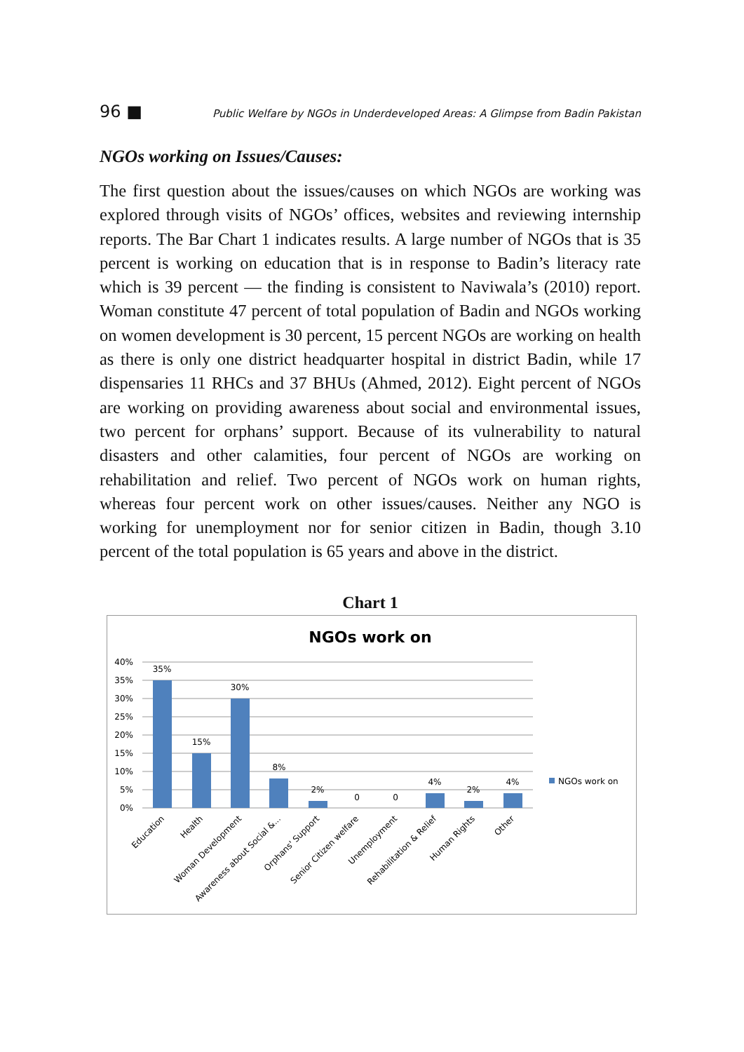96 ■ Public Welfare by NGOs in Underdeveloped Areas: A Glimpse from Badin Pakistan
NGOs working on Issues/Causes:
The first question about the issues/causes on which NGOs are working was explored through visits of NGOs’ offices, websites and reviewing internship reports. The Bar Chart 1 indicates results. A large number of NGOs that is 35 percent is working on education that is in response to Badin’s literacy rate which is 39 percent — the finding is consistent to Naviwala’s (2010) report. Woman constitute 47 percent of total population of Badin and NGOs working on women development is 30 percent, 15 percent NGOs are working on health as there is only one district headquarter hospital in district Badin, while 17 dispensaries 11 RHCs and 37 BHUs (Ahmed, 2012). Eight percent of NGOs are working on providing awareness about social and environmental issues, two percent for orphans’ support. Because of its vulnerability to natural disasters and other calamities, four percent of NGOs are working on rehabilitation and relief. Two percent of NGOs work on human rights, whereas four percent work on other issues/causes. Neither any NGO is working for unemployment nor for senior citizen in Badin, though 3.10 percent of the total population is 65 years and above in the district.
Chart 1
NGOs work on
40%
35%
30%
25%
20%
15%
10%
5%
0%
35%
15%
30%
8%
2%
0
0
4%
2%
4%
NGOs work on
Education
Health
Woman Development
Awareness about Social &...
Orphans' Support
Senior Citizen welfare
Unemployment
Rehabilitation & Relief
Human Rights
Other